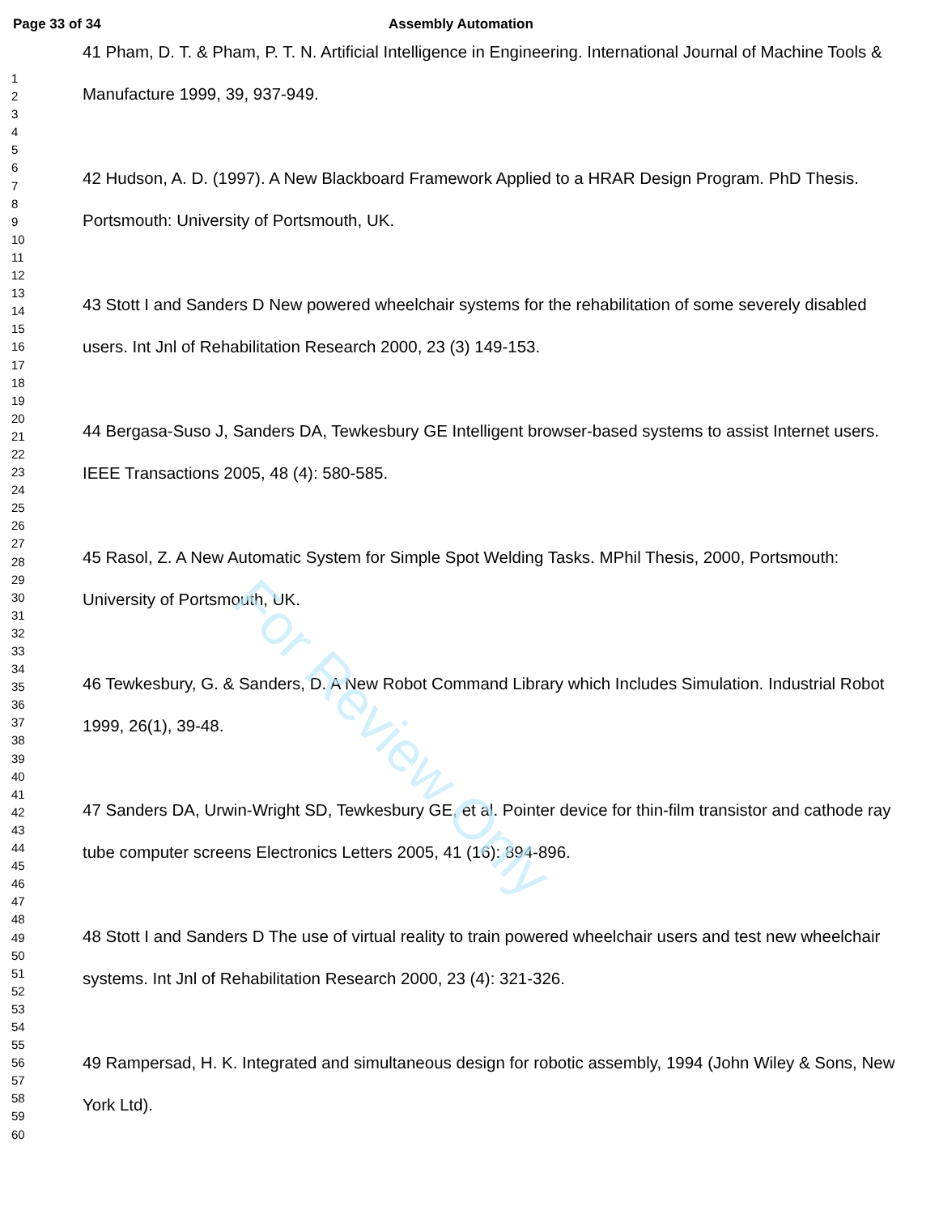For Review Only
Page 33 of 34 Assembly Automation
1
2
3
4
5
6
7
8
9
10
11
12
13
14
15
16
17
18
19
20
21
22
23
24
25
26
27
28
29
30
31
32
33
34
35
36
37
38
39
40
41
42
43
44
45
46
47
48
49
50
51
52
53
54
55
56
57
58
59
60
41 Pham, D. T. & Pham, P. T. N. Artificial Intelligence in Engineering. International Journal of Machine Tools & Manufacture 1999, 39, 937-949.
42 Hudson, A. D. (1997). A New Blackboard Framework Applied to a HRAR Design Program. PhD Thesis. Portsmouth: University of Portsmouth, UK.
43 Stott I and Sanders D New powered wheelchair systems for the rehabilitation of some severely disabled users. Int Jnl of Rehabilitation Research 2000, 23 (3) 149-153.
44 Bergasa-Suso J, Sanders DA, Tewkesbury GE Intelligent browser-based systems to assist Internet users. IEEE Transactions 2005, 48 (4): 580-585.
45 Rasol, Z. A New Automatic System for Simple Spot Welding Tasks. MPhil Thesis, 2000, Portsmouth: University of Portsmouth, UK.
46 Tewkesbury, G. & Sanders, D. A New Robot Command Library which Includes Simulation. Industrial Robot 1999, 26(1), 39-48.
47 Sanders DA, Urwin-Wright SD, Tewkesbury GE, et al. Pointer device for thin-film transistor and cathode ray tube computer screens Electronics Letters 2005, 41 (16): 894-896.
48 Stott I and Sanders D The use of virtual reality to train powered wheelchair users and test new wheelchair systems. Int Jnl of Rehabilitation Research 2000, 23 (4): 321-326.
49 Rampersad, H. K. Integrated and simultaneous design for robotic assembly, 1994 (John Wiley & Sons, New York Ltd).